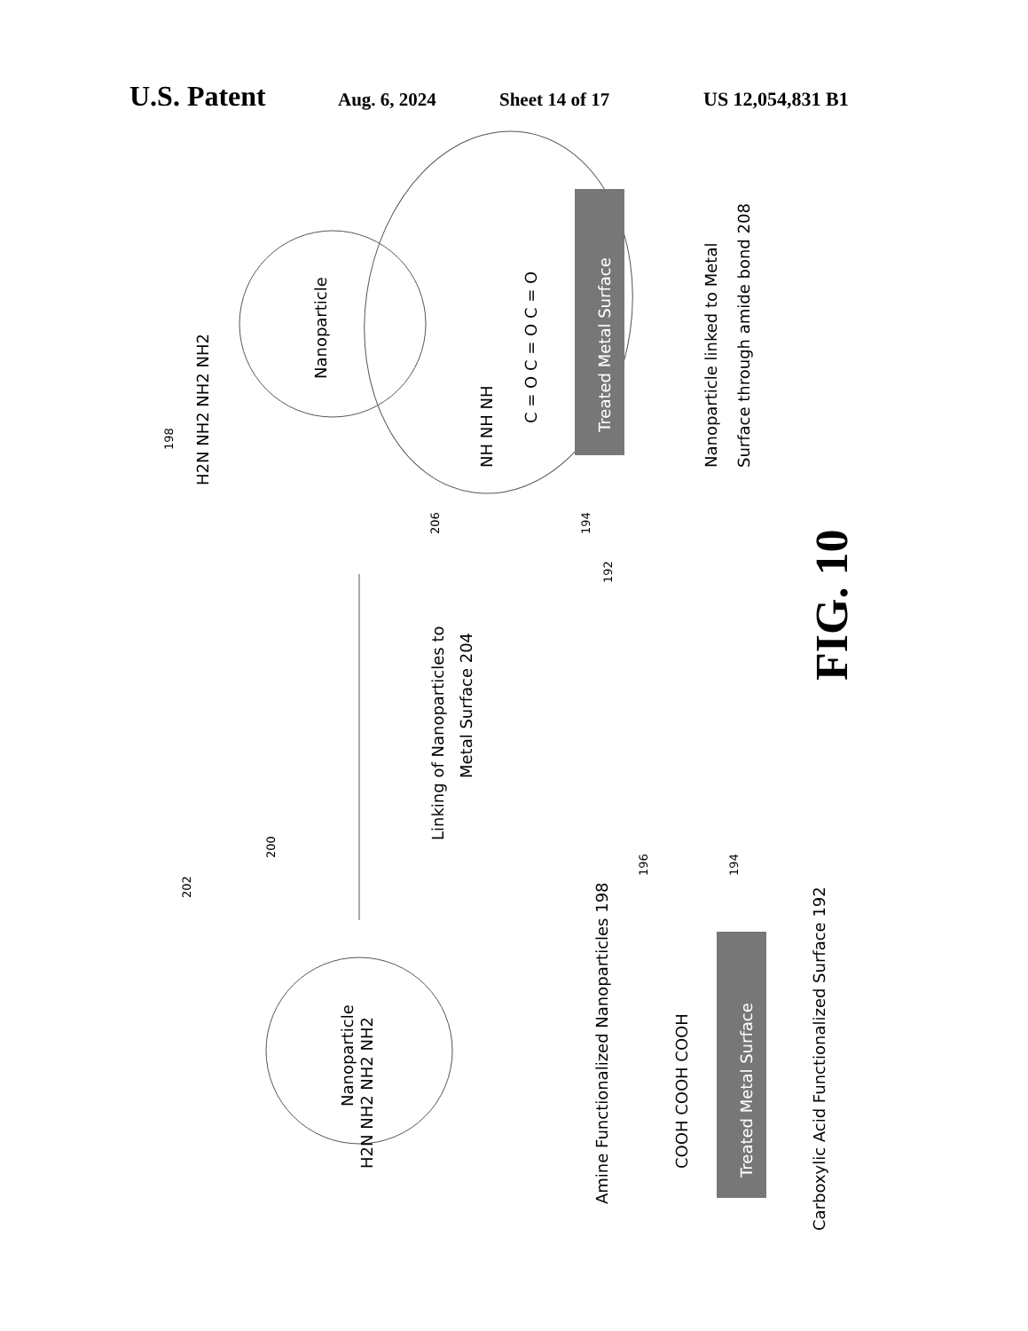U.S. Patent Aug. 6, 2024 Sheet 14 of 17 US 12,054,831 B1
Nanoparticle
Nanoparticle
Treated Metal Surface
Treated Metal Surface
NH NH NH
C = O C = O C = O
COOH COOH COOH
H2N NH2 NH2 NH2
H2N NH2 NH2 NH2
Linking of Nanoparticles to
Metal Surface 204
Nanoparticle linked to Metal
Surface through amide bond 208
Amine Functionalized Nanoparticles 198
Carboxylic Acid Functionalized Surface 192
198
206
194
192
202
200
196
194
FIG. 10